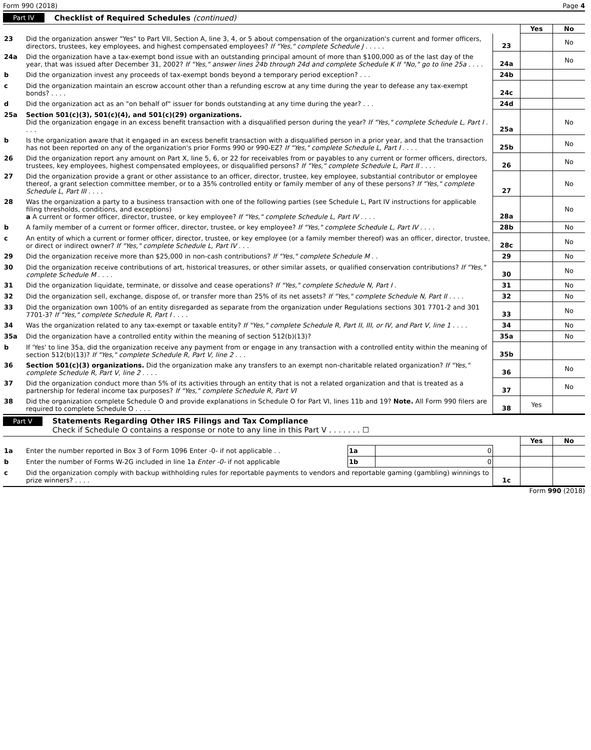Form 990 (2018) Page 4
Part IV Checklist of Required Schedules (continued)
| | | | Yes | No |
| 23 | Did the organization answer "Yes" to Part VII, Section A, line 3, 4, or 5 about compensation of the organization's current and former officers, directors, trustees, key employees, and highest compensated employees? If "Yes," complete Schedule J . . . . . | 23 | | No |
| 24a | Did the organization have a tax-exempt bond issue with an outstanding principal amount of more than $100,000 as of the last day of the year, that was issued after December 31, 2002? If "Yes," answer lines 24b through 24d and complete Schedule K If "No," go to line 25a . . . . | 24a | | No |
| b | Did the organization invest any proceeds of tax-exempt bonds beyond a temporary period exception? . . . | 24b | | |
| c | Did the organization maintain an escrow account other than a refunding escrow at any time during the year to defease any tax-exempt bonds? . . . . | 24c | | |
| d | Did the organization act as an "on behalf of" issuer for bonds outstanding at any time during the year? . . . | 24d | | |
| 25a | Section 501(c)(3), 501(c)(4), and 501(c)(29) organizations. Did the organization engage in an excess benefit transaction with a disqualified person during the year? If "Yes," complete Schedule L, Part I . . . . | 25a | | No |
| b | Is the organization aware that it engaged in an excess benefit transaction with a disqualified person in a prior year, and that the transaction has not been reported on any of the organization's prior Forms 990 or 990-EZ? If "Yes," complete Schedule L, Part I . . . . | 25b | | No |
| 26 | Did the organization report any amount on Part X, line 5, 6, or 22 for receivables from or payables to any current or former officers, directors, trustees, key employees, highest compensated employees, or disqualified persons? If "Yes," complete Schedule L, Part II . . . . | 26 | | No |
| 27 | Did the organization provide a grant or other assistance to an officer, director, trustee, key employee, substantial contributor or employee thereof, a grant selection committee member, or to a 35% controlled entity or family member of any of these persons? If "Yes," complete Schedule L, Part III . . . . | 27 | | No |
| 28 | Was the organization a party to a business transaction with one of the following parties (see Schedule L, Part IV instructions for applicable filing thresholds, conditions, and exceptions) a A current or former officer, director, trustee, or key employee? If "Yes," complete Schedule L, Part IV . . . . | 28a | | No |
| b | A family member of a current or former officer, director, trustee, or key employee? If "Yes," complete Schedule L, Part IV . . . . | 28b | | No |
| c | An entity of which a current or former officer, director, trustee, or key employee (or a family member thereof) was an officer, director, trustee, or direct or indirect owner? If "Yes," complete Schedule L, Part IV . . . | 28c | | No |
| 29 | Did the organization receive more than $25,000 in non-cash contributions? If "Yes," complete Schedule M . . | 29 | | No |
| 30 | Did the organization receive contributions of art, historical treasures, or other similar assets, or qualified conservation contributions? If "Yes," complete Schedule M . . . . | 30 | | No |
| 31 | Did the organization liquidate, terminate, or dissolve and cease operations? If "Yes," complete Schedule N, Part I . | 31 | | No |
| 32 | Did the organization sell, exchange, dispose of, or transfer more than 25% of its net assets? If "Yes," complete Schedule N, Part II . . . . | 32 | | No |
| 33 | Did the organization own 100% of an entity disregarded as separate from the organization under Regulations sections 301 7701-2 and 301 7701-3? If "Yes," complete Schedule R, Part I . . . . | 33 | | No |
| 34 | Was the organization related to any tax-exempt or taxable entity? If "Yes," complete Schedule R, Part II, III, or IV, and Part V, line 1 . . . . | 34 | | No |
| 35a | Did the organization have a controlled entity within the meaning of section 512(b)(13)? | 35a | | No |
| b | If 'Yes' to line 35a, did the organization receive any payment from or engage in any transaction with a controlled entity within the meaning of section 512(b)(13)? If "Yes," complete Schedule R, Part V, line 2 . . . | 35b | | |
| 36 | Section 501(c)(3) organizations. Did the organization make any transfers to an exempt non-charitable related organization? If "Yes," complete Schedule R, Part V, line 2 . . . . | 36 | | No |
| 37 | Did the organization conduct more than 5% of its activities through an entity that is not a related organization and that is treated as a partnership for federal income tax purposes? If "Yes," complete Schedule R, Part VI | 37 | | No |
| 38 | Did the organization complete Schedule O and provide explanations in Schedule O for Part VI, lines 11b and 19? Note. All Form 990 filers are required to complete Schedule O . . . . | 38 | Yes | |
Part V
Statements Regarding Other IRS Filings and Tax Compliance
Check if Schedule O contains a response or note to any line in this Part V . . . . . . . ☐
| | | | | | Yes | No |
| 1a | Enter the number reported in Box 3 of Form 1096 Enter -0- if not applicable . . | 1a | 0 | | | |
| b | Enter the number of Forms W-2G included in line 1a Enter -0- if not applicable | 1b | 0 | | | |
| c | Did the organization comply with backup withholding rules for reportable payments to vendors and reportable gaming (gambling) winnings to prize winners? . . . . | | | 1c | | |
Form 990 (2018)